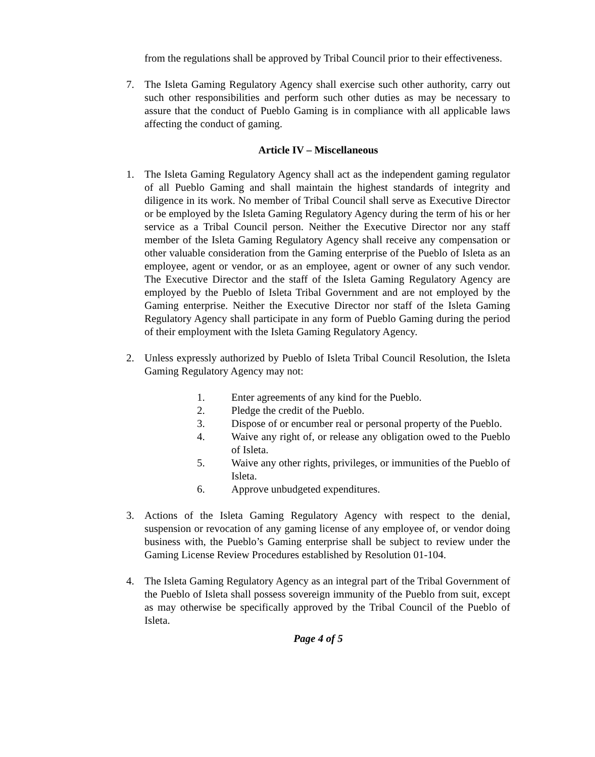from the regulations shall be approved by Tribal Council prior to their effectiveness.
7. The Isleta Gaming Regulatory Agency shall exercise such other authority, carry out such other responsibilities and perform such other duties as may be necessary to assure that the conduct of Pueblo Gaming is in compliance with all applicable laws affecting the conduct of gaming.
Article IV – Miscellaneous
1. The Isleta Gaming Regulatory Agency shall act as the independent gaming regulator of all Pueblo Gaming and shall maintain the highest standards of integrity and diligence in its work. No member of Tribal Council shall serve as Executive Director or be employed by the Isleta Gaming Regulatory Agency during the term of his or her service as a Tribal Council person. Neither the Executive Director nor any staff member of the Isleta Gaming Regulatory Agency shall receive any compensation or other valuable consideration from the Gaming enterprise of the Pueblo of Isleta as an employee, agent or vendor, or as an employee, agent or owner of any such vendor. The Executive Director and the staff of the Isleta Gaming Regulatory Agency are employed by the Pueblo of Isleta Tribal Government and are not employed by the Gaming enterprise. Neither the Executive Director nor staff of the Isleta Gaming Regulatory Agency shall participate in any form of Pueblo Gaming during the period of their employment with the Isleta Gaming Regulatory Agency.
2. Unless expressly authorized by Pueblo of Isleta Tribal Council Resolution, the Isleta Gaming Regulatory Agency may not:
1. Enter agreements of any kind for the Pueblo.
2. Pledge the credit of the Pueblo.
3. Dispose of or encumber real or personal property of the Pueblo.
4. Waive any right of, or release any obligation owed to the Pueblo of Isleta.
5. Waive any other rights, privileges, or immunities of the Pueblo of Isleta.
6. Approve unbudgeted expenditures.
3. Actions of the Isleta Gaming Regulatory Agency with respect to the denial, suspension or revocation of any gaming license of any employee of, or vendor doing business with, the Pueblo’s Gaming enterprise shall be subject to review under the Gaming License Review Procedures established by Resolution 01-104.
4. The Isleta Gaming Regulatory Agency as an integral part of the Tribal Government of the Pueblo of Isleta shall possess sovereign immunity of the Pueblo from suit, except as may otherwise be specifically approved by the Tribal Council of the Pueblo of Isleta.
Page 4 of 5